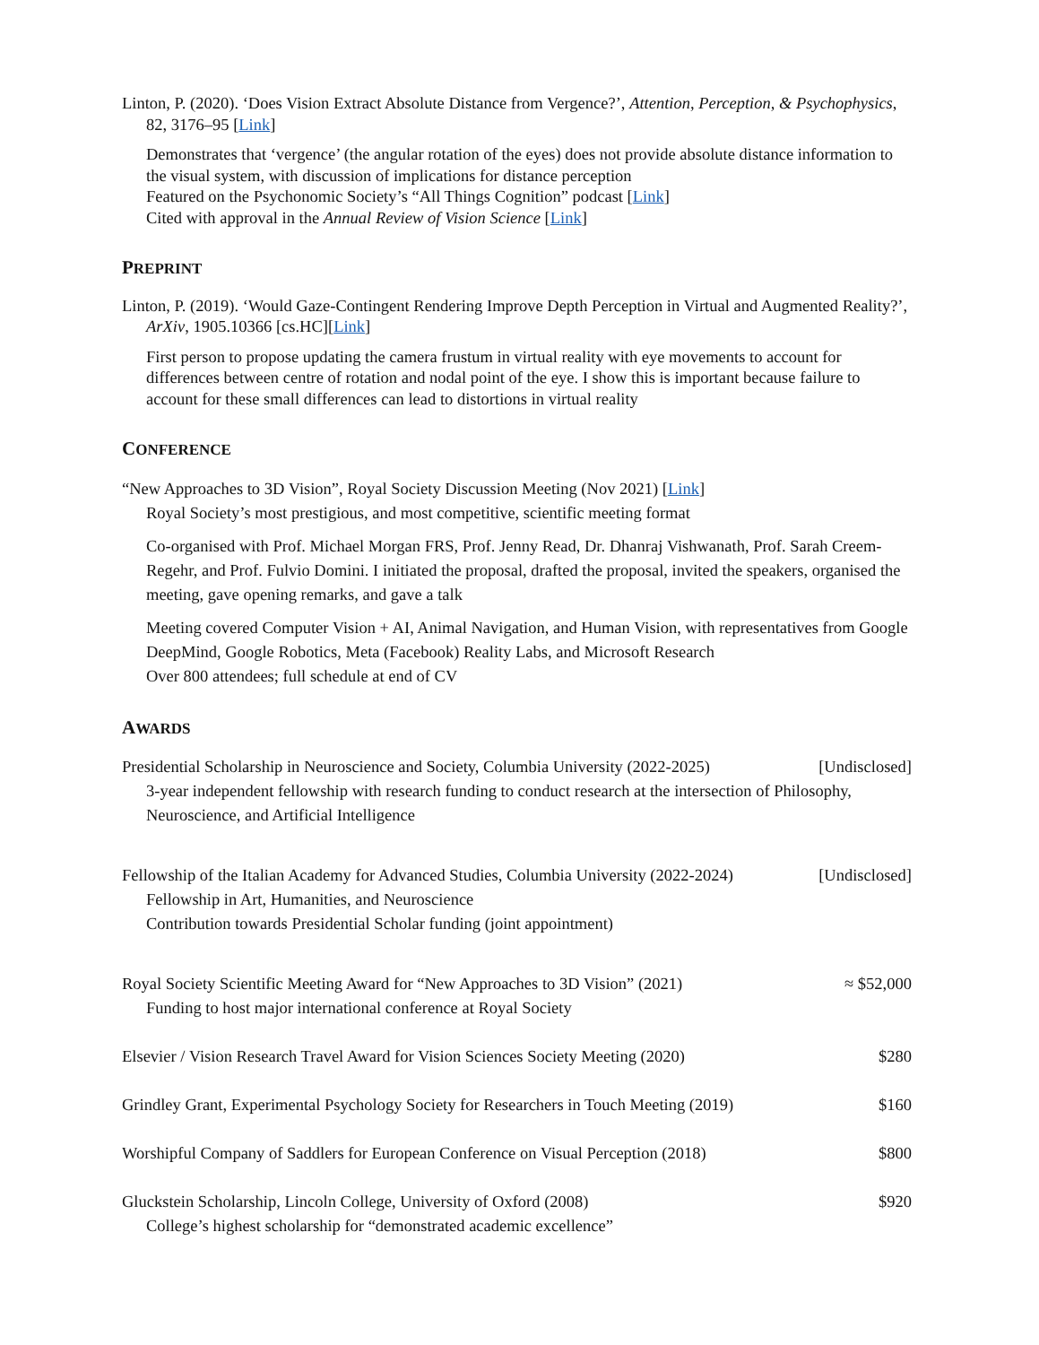Linton, P. (2020). ‘Does Vision Extract Absolute Distance from Vergence?’, Attention, Perception, & Psychophysics, 82, 3176–95 [Link]
Demonstrates that ‘vergence’ (the angular rotation of the eyes) does not provide absolute distance information to the visual system, with discussion of implications for distance perception
Featured on the Psychonomic Society’s “All Things Cognition” podcast [Link]
Cited with approval in the Annual Review of Vision Science [Link]
PREPRINT
Linton, P. (2019). ‘Would Gaze-Contingent Rendering Improve Depth Perception in Virtual and Augmented Reality?’, ArXiv, 1905.10366 [cs.HC][Link]
First person to propose updating the camera frustum in virtual reality with eye movements to account for differences between centre of rotation and nodal point of the eye. I show this is important because failure to account for these small differences can lead to distortions in virtual reality
CONFERENCE
“New Approaches to 3D Vision”, Royal Society Discussion Meeting (Nov 2021) [Link]
Royal Society’s most prestigious, and most competitive, scientific meeting format
Co-organised with Prof. Michael Morgan FRS, Prof. Jenny Read, Dr. Dhanraj Vishwanath, Prof. Sarah Creem-Regehr, and Prof. Fulvio Domini. I initiated the proposal, drafted the proposal, invited the speakers, organised the meeting, gave opening remarks, and gave a talk
Meeting covered Computer Vision + AI, Animal Navigation, and Human Vision, with representatives from Google DeepMind, Google Robotics, Meta (Facebook) Reality Labs, and Microsoft Research
Over 800 attendees; full schedule at end of CV
AWARDS
Presidential Scholarship in Neuroscience and Society, Columbia University (2022-2025) [Undisclosed]
3-year independent fellowship with research funding to conduct research at the intersection of Philosophy, Neuroscience, and Artificial Intelligence
Fellowship of the Italian Academy for Advanced Studies, Columbia University (2022-2024) [Undisclosed]
Fellowship in Art, Humanities, and Neuroscience
Contribution towards Presidential Scholar funding (joint appointment)
Royal Society Scientific Meeting Award for “New Approaches to 3D Vision” (2021) ≈ $52,000
Funding to host major international conference at Royal Society
Elsevier / Vision Research Travel Award for Vision Sciences Society Meeting (2020) $280
Grindley Grant, Experimental Psychology Society for Researchers in Touch Meeting (2019) $160
Worshipful Company of Saddlers for European Conference on Visual Perception (2018) $800
Gluckstein Scholarship, Lincoln College, University of Oxford (2008) $920
College’s highest scholarship for “demonstrated academic excellence”